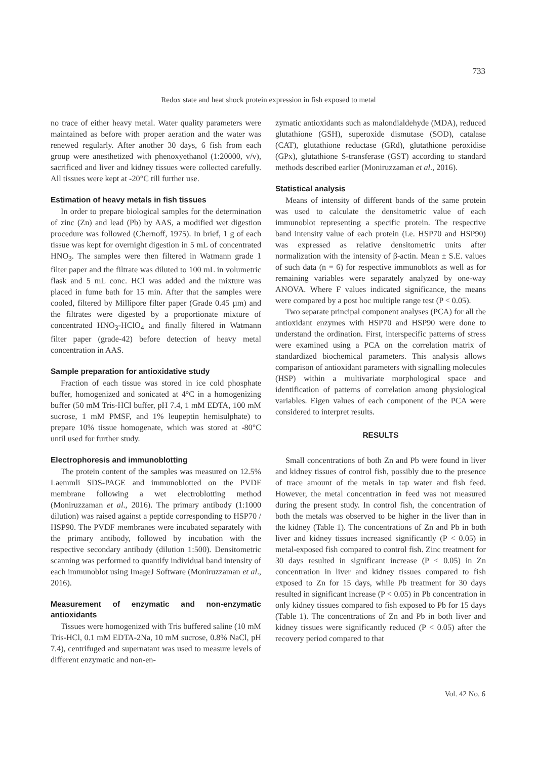733
Redox state and heat shock protein expression in fish exposed to metal
no trace of either heavy metal. Water quality parameters were maintained as before with proper aeration and the water was renewed regularly. After another 30 days, 6 fish from each group were anesthetized with phenoxyethanol (1:20000, v/v), sacrificed and liver and kidney tissues were collected carefully. All tissues were kept at -20°C till further use.
Estimation of heavy metals in fish tissues
In order to prepare biological samples for the determination of zinc (Zn) and lead (Pb) by AAS, a modified wet digestion procedure was followed (Chernoff, 1975). In brief, 1 g of each tissue was kept for overnight digestion in 5 mL of concentrated HNO<sub>3</sub>. The samples were then filtered in Watmann grade 1 filter paper and the filtrate was diluted to 100 mL in volumetric flask and 5 mL conc. HCl was added and the mixture was placed in fume bath for 15 min. After that the samples were cooled, filtered by Millipore filter paper (Grade 0.45 µm) and the filtrates were digested by a proportionate mixture of concentrated HNO<sub>3</sub>-HClO<sub>4</sub> and finally filtered in Watmann filter paper (grade-42) before detection of heavy metal concentration in AAS.
Sample preparation for antioxidative study
Fraction of each tissue was stored in ice cold phosphate buffer, homogenized and sonicated at 4°C in a homogenizing buffer (50 mM Tris-HCl buffer, pH 7.4, 1 mM EDTA, 100 mM sucrose, 1 mM PMSF, and 1% leupeptin hemisulphate) to prepare 10% tissue homogenate, which was stored at -80°C until used for further study.
Electrophoresis and immunoblotting
The protein content of the samples was measured on 12.5% Laemmli SDS-PAGE and immunoblotted on the PVDF membrane following a wet electroblotting method (Moniruzzaman et al., 2016). The primary antibody (1:1000 dilution) was raised against a peptide corresponding to HSP70 / HSP90. The PVDF membranes were incubated separately with the primary antibody, followed by incubation with the respective secondary antibody (dilution 1:500). Densitometric scanning was performed to quantify individual band intensity of each immunoblot using ImageJ Software (Moniruzzaman et al., 2016).
Measurement of enzymatic and non-enzymatic antioxidants
Tissues were homogenized with Tris buffered saline (10 mM Tris-HCl, 0.1 mM EDTA-2Na, 10 mM sucrose, 0.8% NaCl, pH 7.4), centrifuged and supernatant was used to measure levels of different enzymatic and non-en-
zymatic antioxidants such as malondialdehyde (MDA), reduced glutathione (GSH), superoxide dismutase (SOD), catalase (CAT), glutathione reductase (GRd), glutathione peroxidise (GPx), glutathione S-transferase (GST) according to standard methods described earlier (Moniruzzaman et al., 2016).
Statistical analysis
Means of intensity of different bands of the same protein was used to calculate the densitometric value of each immunoblot representing a specific protein. The respective band intensity value of each protein (i.e. HSP70 and HSP90) was expressed as relative densitometric units after normalization with the intensity of β-actin. Mean ± S.E. values of such data (n = 6) for respective immunoblots as well as for remaining variables were separately analyzed by one-way ANOVA. Where F values indicated significance, the means were compared by a post hoc multiple range test (P < 0.05).
Two separate principal component analyses (PCA) for all the antioxidant enzymes with HSP70 and HSP90 were done to understand the ordination. First, interspecific patterns of stress were examined using a PCA on the correlation matrix of standardized biochemical parameters. This analysis allows comparison of antioxidant parameters with signalling molecules (HSP) within a multivariate morphological space and identification of patterns of correlation among physiological variables. Eigen values of each component of the PCA were considered to interpret results.
RESULTS
Small concentrations of both Zn and Pb were found in liver and kidney tissues of control fish, possibly due to the presence of trace amount of the metals in tap water and fish feed. However, the metal concentration in feed was not measured during the present study. In control fish, the concentration of both the metals was observed to be higher in the liver than in the kidney (Table 1). The concentrations of Zn and Pb in both liver and kidney tissues increased significantly (P < 0.05) in metal-exposed fish compared to control fish. Zinc treatment for 30 days resulted in significant increase (P < 0.05) in Zn concentration in liver and kidney tissues compared to fish exposed to Zn for 15 days, while Pb treatment for 30 days resulted in significant increase (P < 0.05) in Pb concentration in only kidney tissues compared to fish exposed to Pb for 15 days (Table 1). The concentrations of Zn and Pb in both liver and kidney tissues were significantly reduced (P < 0.05) after the recovery period compared to that
Vol. 42 No. 6